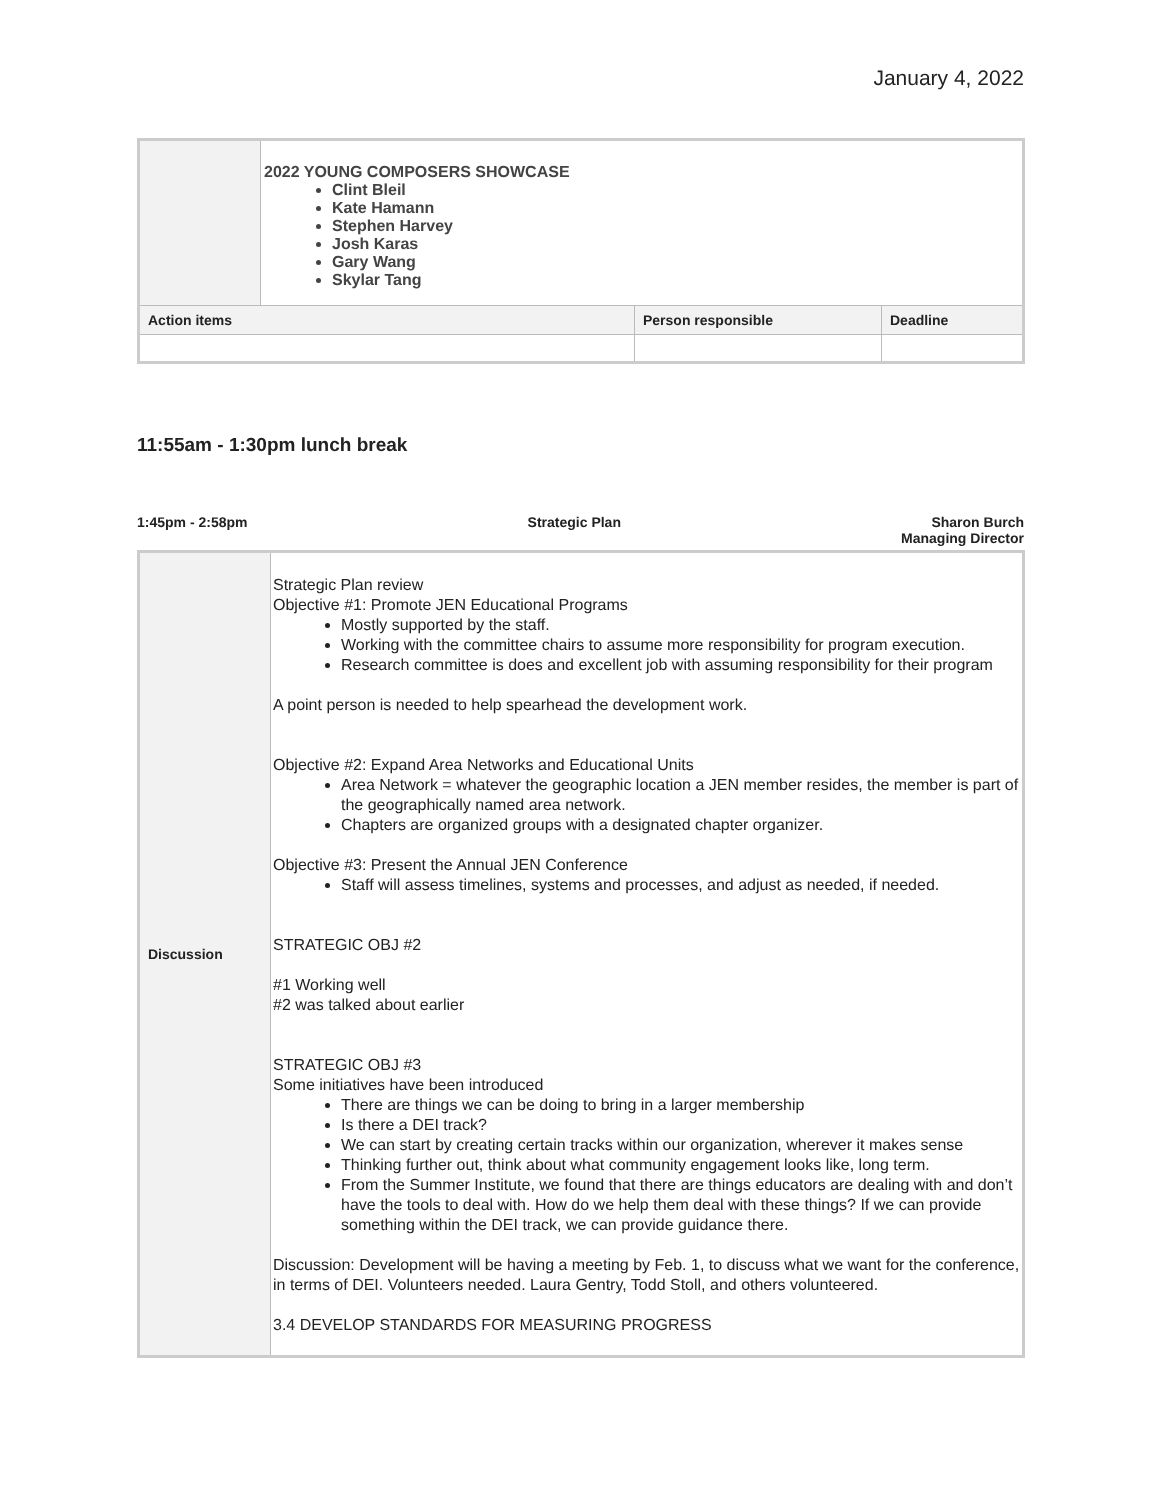January 4, 2022
| | 2022 YOUNG COMPOSERS SHOWCASE Clint Bleil Kate Hamann Stephen Harvey Josh Karas Gary Wang Skylar Tang | | |
| Action items | | Person responsible | Deadline |
11:55am - 1:30pm lunch break
1:45pm - 2:58pm Strategic Plan Sharon Burch
Managing Director
| Discussion | Strategic Plan review Objective #1: Promote JEN Educational Programs Mostly supported by the staff. Working with the committee chairs to assume more responsibility for program execution. Research committee is does and excellent job with assuming responsibility for their program A point person is needed to help spearhead the development work. Objective #2: Expand Area Networks and Educational Units Area Network = whatever the geographic location a JEN member resides, the member is part of the geographically named area network. Chapters are organized groups with a designated chapter organizer. Objective #3: Present the Annual JEN Conference Staff will assess timelines, systems and processes, and adjust as needed, if needed. STRATEGIC OBJ #2 #1 Working well #2 was talked about earlier STRATEGIC OBJ #3 Some initiatives have been introduced There are things we can be doing to bring in a larger membership Is there a DEI track? We can start by creating certain tracks within our organization, wherever it makes sense Thinking further out, think about what community engagement looks like, long term. From the Summer Institute, we found that there are things educators are dealing with and don’t have the tools to deal with. How do we help them deal with these things? If we can provide something within the DEI track, we can provide guidance there. Discussion: Development will be having a meeting by Feb. 1, to discuss what we want for the conference, in terms of DEI. Volunteers needed. Laura Gentry, Todd Stoll, and others volunteered. 3.4 DEVELOP STANDARDS FOR MEASURING PROGRESS |